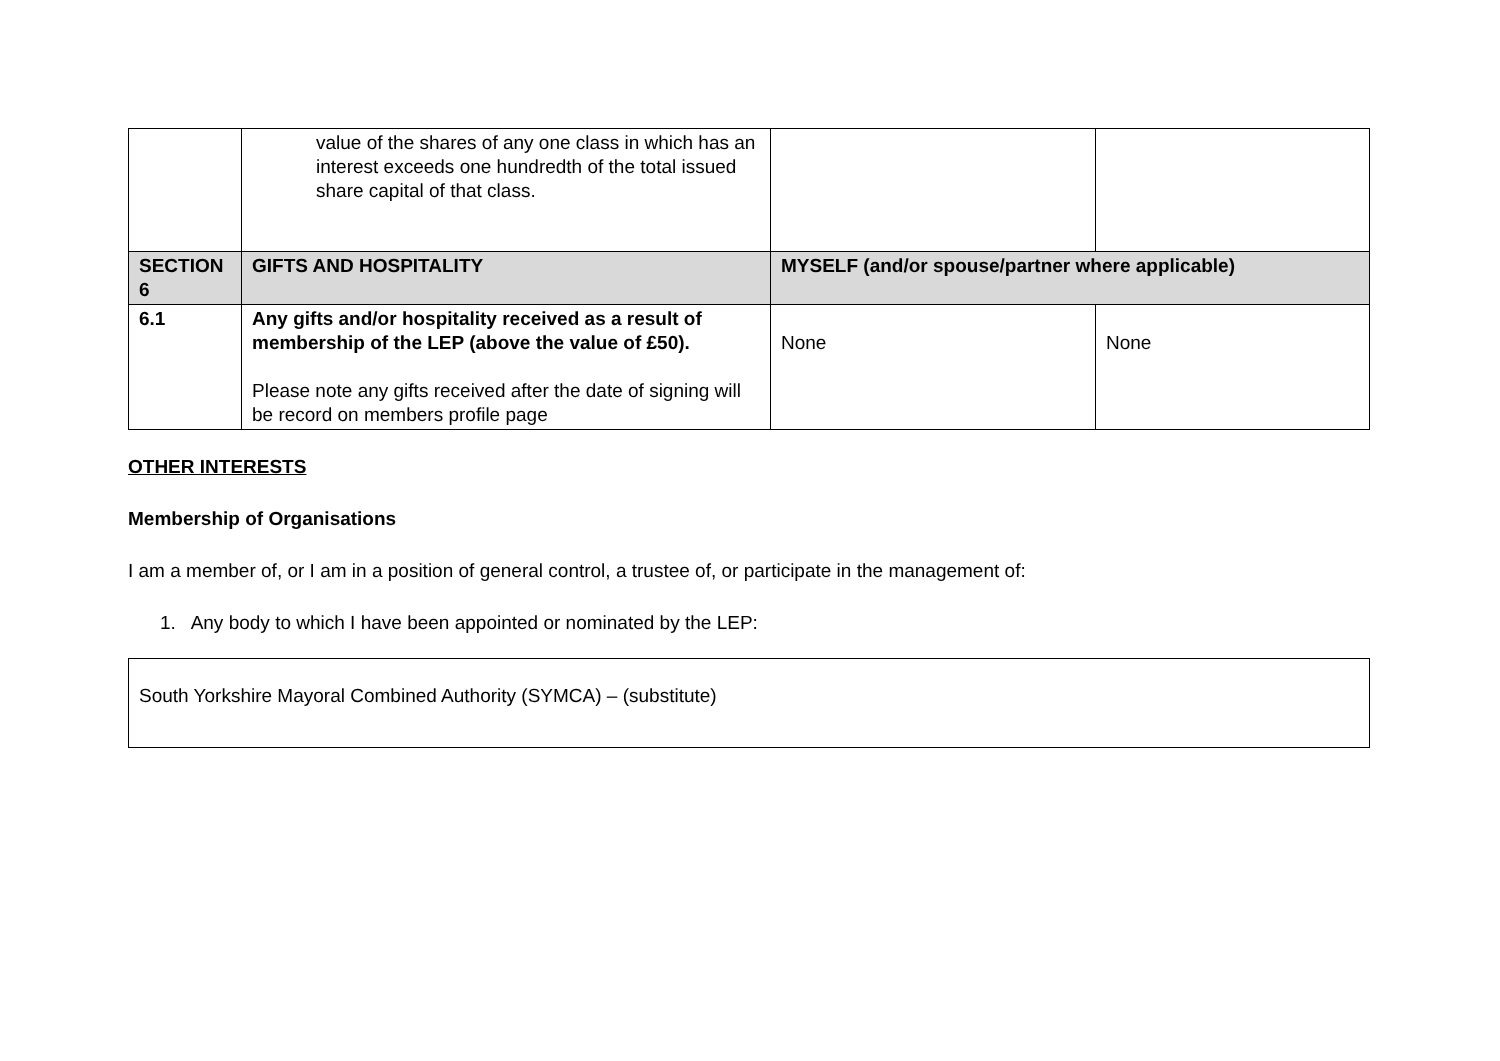| | value of the shares of any one class in which has an interest exceeds one hundredth of the total issued share capital of that class. | | |
| SECTION 6 | GIFTS AND HOSPITALITY | MYSELF (and/or spouse/partner where applicable) | |
| 6.1 | Any gifts and/or hospitality received as a result of membership of the LEP (above the value of £50). Please note any gifts received after the date of signing will be record on members profile page | None | None |
OTHER INTERESTS
Membership of Organisations
I am a member of, or I am in a position of general control, a trustee of, or participate in the management of:
1. Any body to which I have been appointed or nominated by the LEP:
South Yorkshire Mayoral Combined Authority (SYMCA) – (substitute)